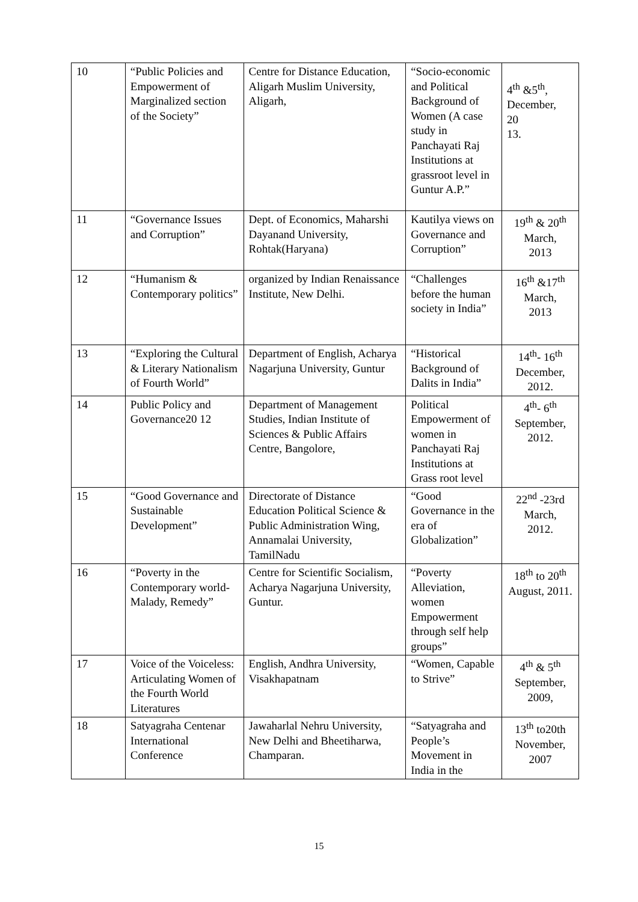| 10 | “Public Policies and Empowerment of Marginalized section of the Society” | Centre for Distance Education, Aligarh Muslim University, Aligarh, | “Socio-economic and Political Background of Women (A case study in Panchayati Raj Institutions at grassroot level in Guntur A.P.” | 4<sup>th</sup> &5<sup>th</sup>, December, 20 13. |
| 11 | “Governance Issues and Corruption” | Dept. of Economics, Maharshi Dayanand University, Rohtak(Haryana) | Kautilya views on Governance and Corruption” | 19<sup>th</sup> & 20<sup>th</sup> March, 2013 |
| 12 | “Humanism & Contemporary politics” | organized by Indian Renaissance Institute, New Delhi. | “Challenges before the human society in India” | 16<sup>th</sup> &17<sup>th</sup> March, 2013 |
| 13 | “Exploring the Cultural & Literary Nationalism of Fourth World” | Department of English, Acharya Nagarjuna University, Guntur | “Historical Background of Dalits in India” | 14<sup>th</sup>- 16<sup>th</sup> December, 2012. |
| 14 | Public Policy and Governance20 12 | Department of Management Studies, Indian Institute of Sciences & Public Affairs Centre, Bangolore, | Political Empowerment of women in Panchayati Raj Institutions at Grass root level | 4<sup>th</sup>- 6<sup>th</sup> September, 2012. |
| 15 | “Good Governance and Sustainable Development” | Directorate of Distance Education Political Science & Public Administration Wing, Annamalai University, TamilNadu | “Good Governance in the era of Globalization” | 22<sup>nd</sup> -23rd March, 2012. |
| 16 | “Poverty in the Contemporary world-Malady, Remedy” | Centre for Scientific Socialism, Acharya Nagarjuna University, Guntur. | “Poverty Alleviation, women Empowerment through self help groups” | 18<sup>th</sup> to 20<sup>th</sup> August, 2011. |
| 17 | Voice of the Voiceless: Articulating Women of the Fourth World Literatures | English, Andhra University, Visakhapatnam | “Women, Capable to Strive” | 4<sup>th</sup> & 5<sup>th</sup> September, 2009, |
| 18 | Satyagraha Centenar International Conference | Jawaharlal Nehru University, New Delhi and Bheetiharwa, Champaran. | “Satyagraha and People’s Movement in India in the | 13<sup>th</sup> to20th November, 2007 |
15